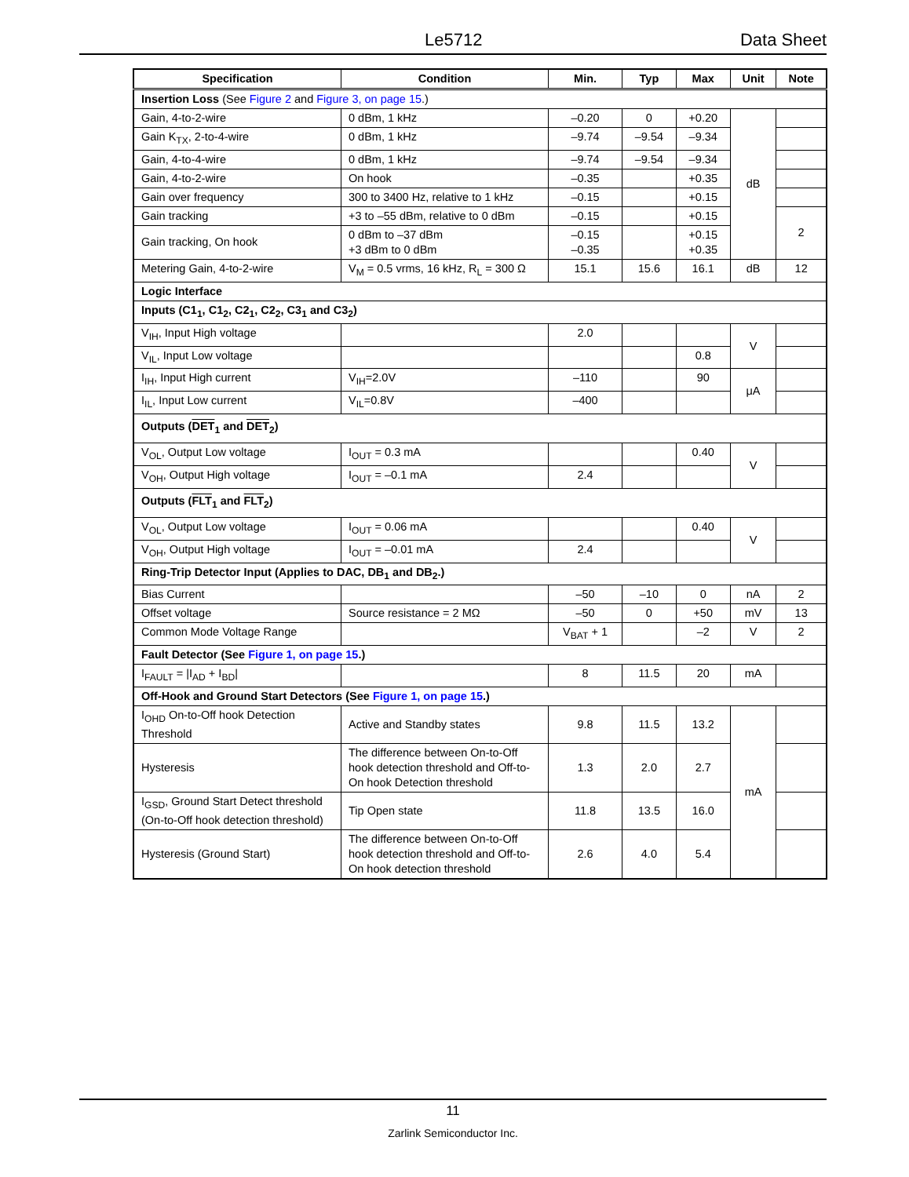Le5712 Data Sheet
| Specification | Condition | Min. | Typ | Max | Unit | Note |
| --- | --- | --- | --- | --- | --- | --- |
| Insertion Loss (See Figure 2 and Figure 3, on page 15 .) | | | | | | |
| Gain, 4-to-2-wire | 0 dBm, 1 kHz | –0.20 | 0 | +0.20 | dB | |
| Gain K<sub>TX</sub>, 2-to-4-wire | 0 dBm, 1 kHz | –9.74 | –9.54 | –9.34 | | |
| Gain, 4-to-4-wire | 0 dBm, 1 kHz | –9.74 | –9.54 | –9.34 | | |
| Gain, 4-to-2-wire | On hook | –0.35 | | +0.35 | | |
| Gain over frequency | 300 to 3400 Hz, relative to 1 kHz | –0.15 | | +0.15 | | |
| Gain tracking | +3 to –55 dBm, relative to 0 dBm | –0.15 | | +0.15 | | 2 |
| Gain tracking, On hook | 0 dBm to –37 dBm +3 dBm to 0 dBm | –0.15 –0.35 | | +0.15 +0.35 | | |
| Metering Gain, 4-to-2-wire | V<sub>M</sub> = 0.5 vrms, 16 kHz, R<sub>L</sub> = 300 Ω | 15.1 | 15.6 | 16.1 | dB | 12 |
| Logic Interface | | | | | | |
| Inputs (C1<sub>1</sub>, C1<sub>2</sub>, C2<sub>1</sub>, C2<sub>2</sub>, C3<sub>1</sub> and C3<sub>2</sub>) | | | | | | |
| V<sub>IH</sub>, Input High voltage | | 2.0 | | | V | |
| V<sub>IL</sub>, Input Low voltage | | | | 0.8 | | |
| I<sub>IH</sub>, Input High current | V<sub>IH</sub>=2.0V | –110 | | 90 | μA | |
| I<sub>IL</sub>, Input Low current | V<sub>IL</sub>=0.8V | –400 | | | | |
| Outputs ( DET<sub>1</sub> and DET<sub>2</sub>) | | | | | | |
| V<sub>OL</sub>, Output Low voltage | I<sub>OUT</sub> = 0.3 mA | | | 0.40 | V | |
| V<sub>OH</sub>, Output High voltage | I<sub>OUT</sub> = –0.1 mA | 2.4 | | | | |
| Outputs ( FLT<sub>1</sub> and FLT<sub>2</sub>) | | | | | | |
| V<sub>OL</sub>, Output Low voltage | I<sub>OUT</sub> = 0.06 mA | | | 0.40 | V | |
| V<sub>OH</sub>, Output High voltage | I<sub>OUT</sub> = –0.01 mA | 2.4 | | | | |
| Ring-Trip Detector Input (Applies to DAC, DB<sub>1</sub> and DB<sub>2</sub>.) | | | | | | |
| Bias Current | | –50 | –10 | 0 | nA | 2 |
| Offset voltage | Source resistance = 2 MΩ | –50 | 0 | +50 | mV | 13 |
| Common Mode Voltage Range | | V<sub>BAT</sub> + 1 | | –2 | V | 2 |
| Fault Detector (See Figure 1, on page 15 .) | | | | | | |
| I<sub>FAULT</sub> = /I<sub>AD</sub> + I<sub>BD</sub>/ | | 8 | 11.5 | 20 | mA | |
| Off-Hook and Ground Start Detectors (See Figure 1, on page 15 .) | | | | | | |
| I<sub>OHD</sub> On-to-Off hook Detection Threshold | Active and Standby states | 9.8 | 11.5 | 13.2 | mA | |
| Hysteresis | The difference between On-to-Off hook detection threshold and Off-to-On hook Detection threshold | 1.3 | 2.0 | 2.7 | | |
| I<sub>GSD</sub>, Ground Start Detect threshold (On-to-Off hook detection threshold) | Tip Open state | 11.8 | 13.5 | 16.0 | | |
| Hysteresis (Ground Start) | The difference between On-to-Off hook detection threshold and Off-to-On hook detection threshold | 2.6 | 4.0 | 5.4 | | |
11
Zarlink Semiconductor Inc.